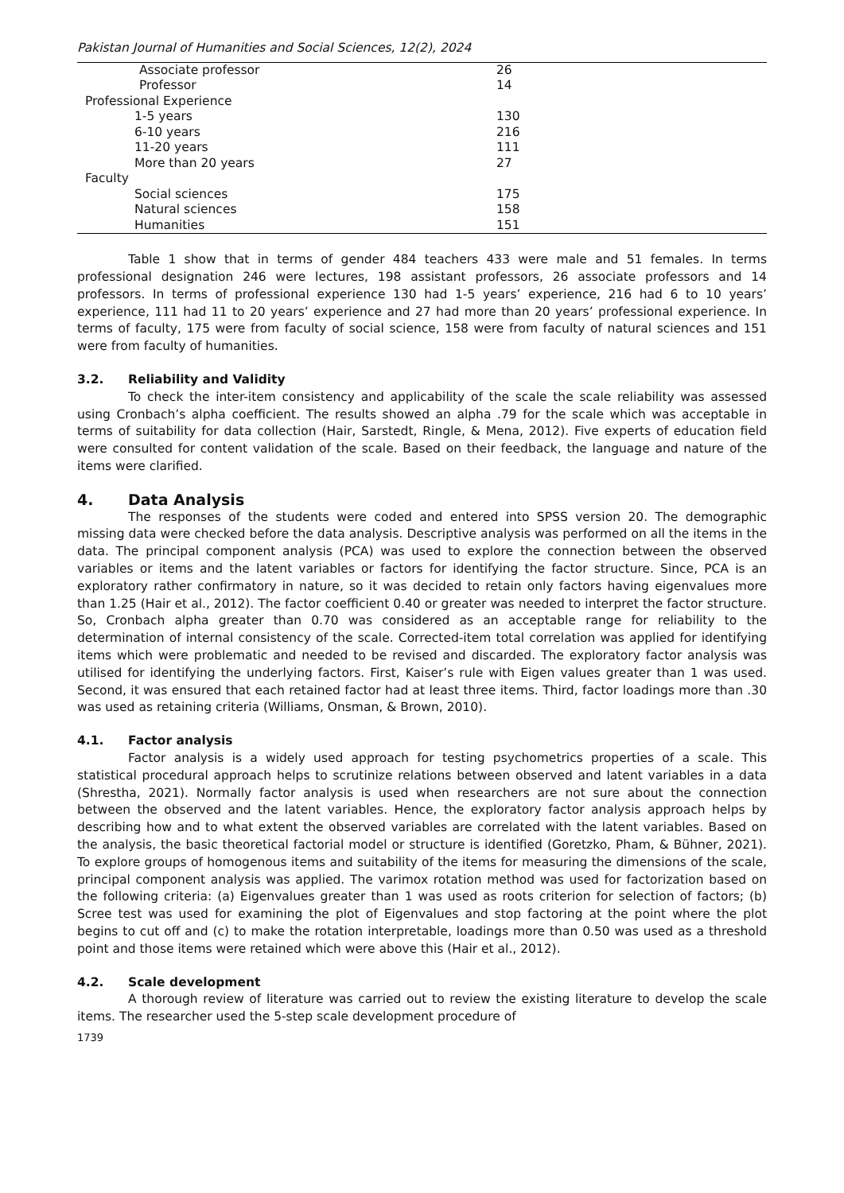Pakistan Journal of Humanities and Social Sciences, 12(2), 2024
| Associate professor | 26 |
| Professor | 14 |
| Professional Experience | |
| 1-5 years | 130 |
| 6-10 years | 216 |
| 11-20 years | 111 |
| More than 20 years | 27 |
| Faculty | |
| Social sciences | 175 |
| Natural sciences | 158 |
| Humanities | 151 |
Table 1 show that in terms of gender 484 teachers 433 were male and 51 females. In terms professional designation 246 were lectures, 198 assistant professors, 26 associate professors and 14 professors. In terms of professional experience 130 had 1-5 years’ experience, 216 had 6 to 10 years’ experience, 111 had 11 to 20 years’ experience and 27 had more than 20 years’ professional experience. In terms of faculty, 175 were from faculty of social science, 158 were from faculty of natural sciences and 151 were from faculty of humanities.
3.2. Reliability and Validity
To check the inter-item consistency and applicability of the scale the scale reliability was assessed using Cronbach’s alpha coefficient. The results showed an alpha .79 for the scale which was acceptable in terms of suitability for data collection (Hair, Sarstedt, Ringle, & Mena, 2012). Five experts of education field were consulted for content validation of the scale. Based on their feedback, the language and nature of the items were clarified.
4. Data Analysis
The responses of the students were coded and entered into SPSS version 20. The demographic missing data were checked before the data analysis. Descriptive analysis was performed on all the items in the data. The principal component analysis (PCA) was used to explore the connection between the observed variables or items and the latent variables or factors for identifying the factor structure. Since, PCA is an exploratory rather confirmatory in nature, so it was decided to retain only factors having eigenvalues more than 1.25 (Hair et al., 2012). The factor coefficient 0.40 or greater was needed to interpret the factor structure. So, Cronbach alpha greater than 0.70 was considered as an acceptable range for reliability to the determination of internal consistency of the scale. Corrected-item total correlation was applied for identifying items which were problematic and needed to be revised and discarded. The exploratory factor analysis was utilised for identifying the underlying factors. First, Kaiser’s rule with Eigen values greater than 1 was used. Second, it was ensured that each retained factor had at least three items. Third, factor loadings more than .30 was used as retaining criteria (Williams, Onsman, & Brown, 2010).
4.1. Factor analysis
Factor analysis is a widely used approach for testing psychometrics properties of a scale. This statistical procedural approach helps to scrutinize relations between observed and latent variables in a data (Shrestha, 2021). Normally factor analysis is used when researchers are not sure about the connection between the observed and the latent variables. Hence, the exploratory factor analysis approach helps by describing how and to what extent the observed variables are correlated with the latent variables. Based on the analysis, the basic theoretical factorial model or structure is identified (Goretzko, Pham, & Bühner, 2021). To explore groups of homogenous items and suitability of the items for measuring the dimensions of the scale, principal component analysis was applied. The varimox rotation method was used for factorization based on the following criteria: (a) Eigenvalues greater than 1 was used as roots criterion for selection of factors; (b) Scree test was used for examining the plot of Eigenvalues and stop factoring at the point where the plot begins to cut off and (c) to make the rotation interpretable, loadings more than 0.50 was used as a threshold point and those items were retained which were above this (Hair et al., 2012).
4.2. Scale development
A thorough review of literature was carried out to review the existing literature to develop the scale items. The researcher used the 5-step scale development procedure of
1739